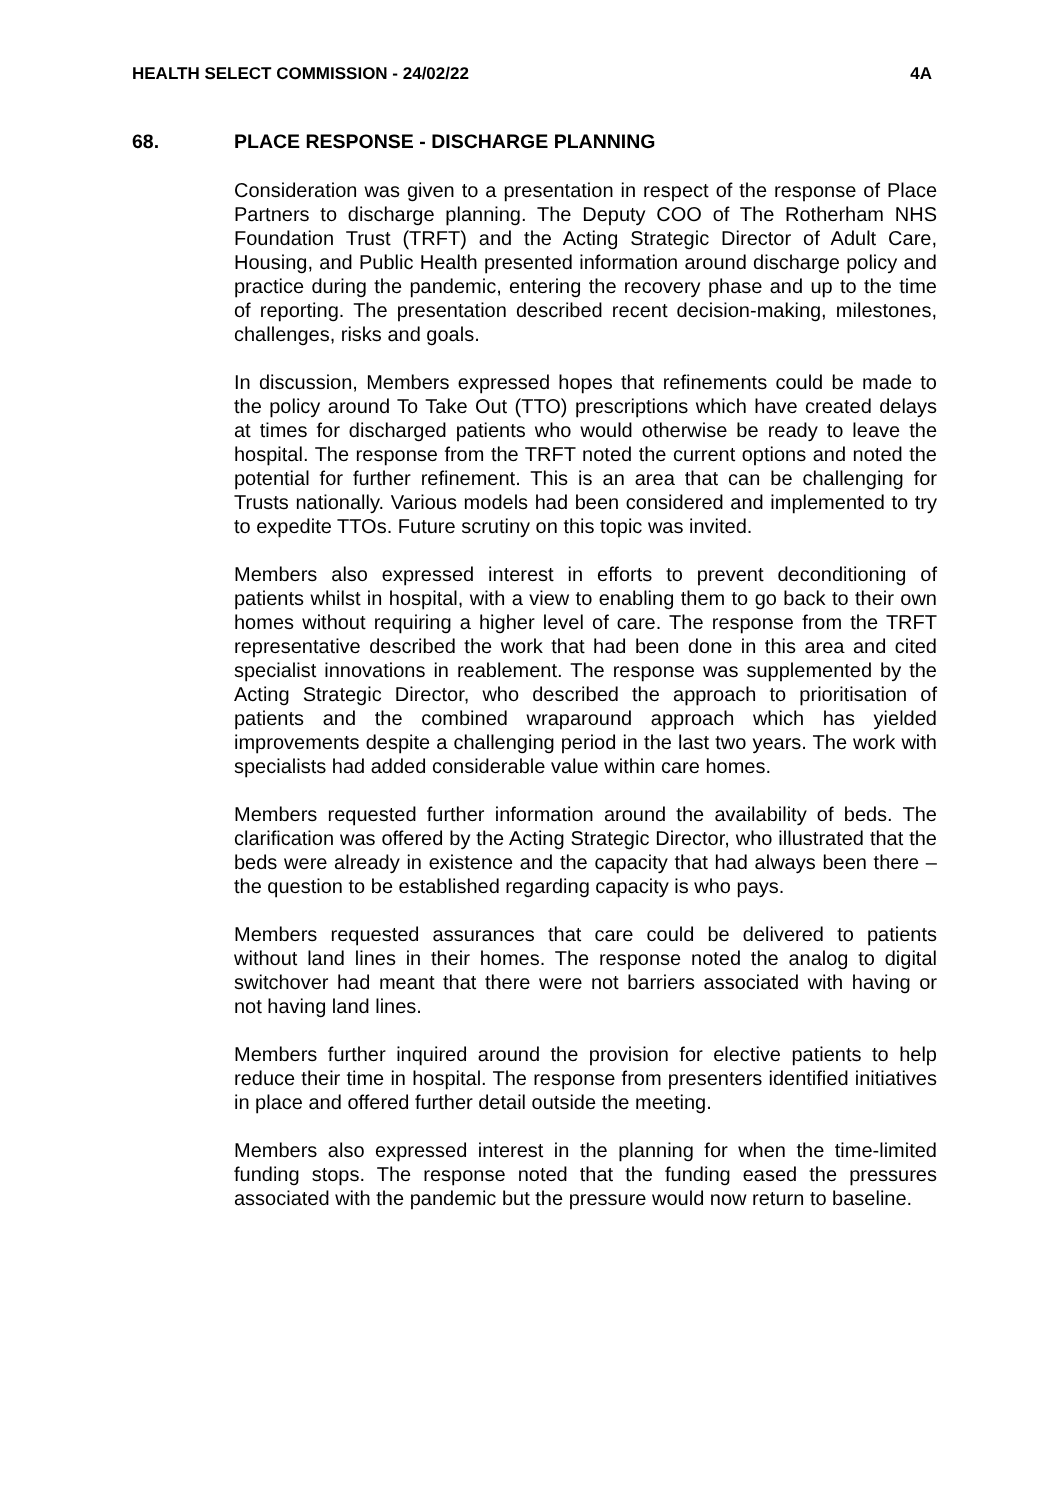HEALTH SELECT COMMISSION - 24/02/22 4A
68. PLACE RESPONSE - DISCHARGE PLANNING
Consideration was given to a presentation in respect of the response of Place Partners to discharge planning. The Deputy COO of The Rotherham NHS Foundation Trust (TRFT) and the Acting Strategic Director of Adult Care, Housing, and Public Health presented information around discharge policy and practice during the pandemic, entering the recovery phase and up to the time of reporting. The presentation described recent decision-making, milestones, challenges, risks and goals.
In discussion, Members expressed hopes that refinements could be made to the policy around To Take Out (TTO) prescriptions which have created delays at times for discharged patients who would otherwise be ready to leave the hospital. The response from the TRFT noted the current options and noted the potential for further refinement. This is an area that can be challenging for Trusts nationally. Various models had been considered and implemented to try to expedite TTOs. Future scrutiny on this topic was invited.
Members also expressed interest in efforts to prevent deconditioning of patients whilst in hospital, with a view to enabling them to go back to their own homes without requiring a higher level of care. The response from the TRFT representative described the work that had been done in this area and cited specialist innovations in reablement. The response was supplemented by the Acting Strategic Director, who described the approach to prioritisation of patients and the combined wraparound approach which has yielded improvements despite a challenging period in the last two years. The work with specialists had added considerable value within care homes.
Members requested further information around the availability of beds. The clarification was offered by the Acting Strategic Director, who illustrated that the beds were already in existence and the capacity that had always been there – the question to be established regarding capacity is who pays.
Members requested assurances that care could be delivered to patients without land lines in their homes. The response noted the analog to digital switchover had meant that there were not barriers associated with having or not having land lines.
Members further inquired around the provision for elective patients to help reduce their time in hospital. The response from presenters identified initiatives in place and offered further detail outside the meeting.
Members also expressed interest in the planning for when the time-limited funding stops. The response noted that the funding eased the pressures associated with the pandemic but the pressure would now return to baseline.